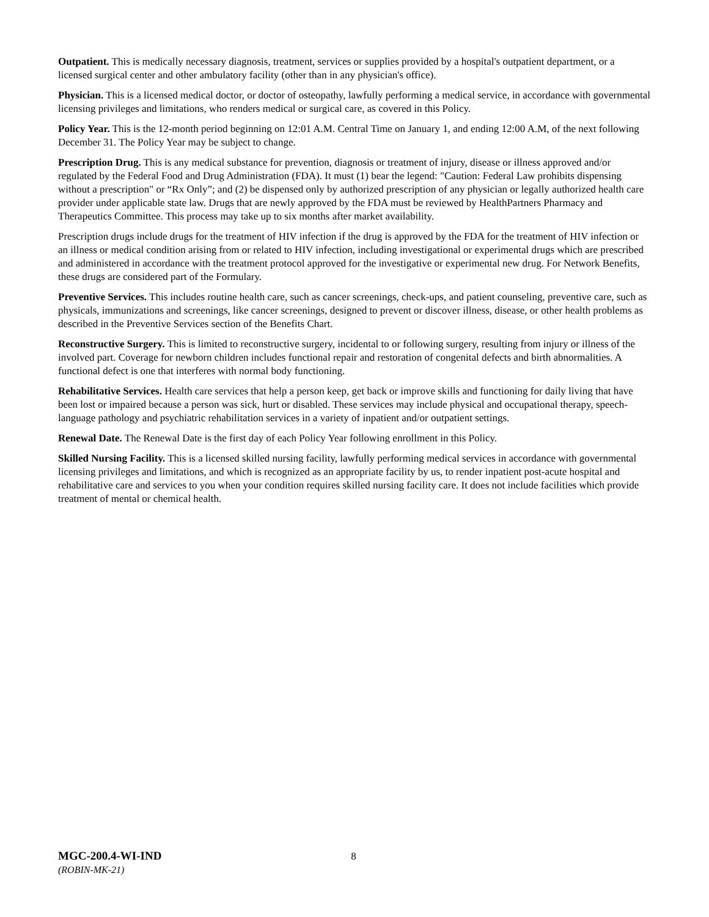Outpatient. This is medically necessary diagnosis, treatment, services or supplies provided by a hospital's outpatient department, or a licensed surgical center and other ambulatory facility (other than in any physician's office).
Physician. This is a licensed medical doctor, or doctor of osteopathy, lawfully performing a medical service, in accordance with governmental licensing privileges and limitations, who renders medical or surgical care, as covered in this Policy.
Policy Year. This is the 12-month period beginning on 12:01 A.M. Central Time on January 1, and ending 12:00 A.M, of the next following December 31. The Policy Year may be subject to change.
Prescription Drug. This is any medical substance for prevention, diagnosis or treatment of injury, disease or illness approved and/or regulated by the Federal Food and Drug Administration (FDA). It must (1) bear the legend: "Caution: Federal Law prohibits dispensing without a prescription" or “Rx Only”; and (2) be dispensed only by authorized prescription of any physician or legally authorized health care provider under applicable state law. Drugs that are newly approved by the FDA must be reviewed by HealthPartners Pharmacy and Therapeutics Committee. This process may take up to six months after market availability.
Prescription drugs include drugs for the treatment of HIV infection if the drug is approved by the FDA for the treatment of HIV infection or an illness or medical condition arising from or related to HIV infection, including investigational or experimental drugs which are prescribed and administered in accordance with the treatment protocol approved for the investigative or experimental new drug. For Network Benefits, these drugs are considered part of the Formulary.
Preventive Services. This includes routine health care, such as cancer screenings, check-ups, and patient counseling, preventive care, such as physicals, immunizations and screenings, like cancer screenings, designed to prevent or discover illness, disease, or other health problems as described in the Preventive Services section of the Benefits Chart.
Reconstructive Surgery. This is limited to reconstructive surgery, incidental to or following surgery, resulting from injury or illness of the involved part. Coverage for newborn children includes functional repair and restoration of congenital defects and birth abnormalities. A functional defect is one that interferes with normal body functioning.
Rehabilitative Services. Health care services that help a person keep, get back or improve skills and functioning for daily living that have been lost or impaired because a person was sick, hurt or disabled. These services may include physical and occupational therapy, speech-language pathology and psychiatric rehabilitation services in a variety of inpatient and/or outpatient settings.
Renewal Date. The Renewal Date is the first day of each Policy Year following enrollment in this Policy.
Skilled Nursing Facility. This is a licensed skilled nursing facility, lawfully performing medical services in accordance with governmental licensing privileges and limitations, and which is recognized as an appropriate facility by us, to render inpatient post-acute hospital and rehabilitative care and services to you when your condition requires skilled nursing facility care. It does not include facilities which provide treatment of mental or chemical health.
MGC-200.4-WI-IND 8
(ROBIN-MK-21)